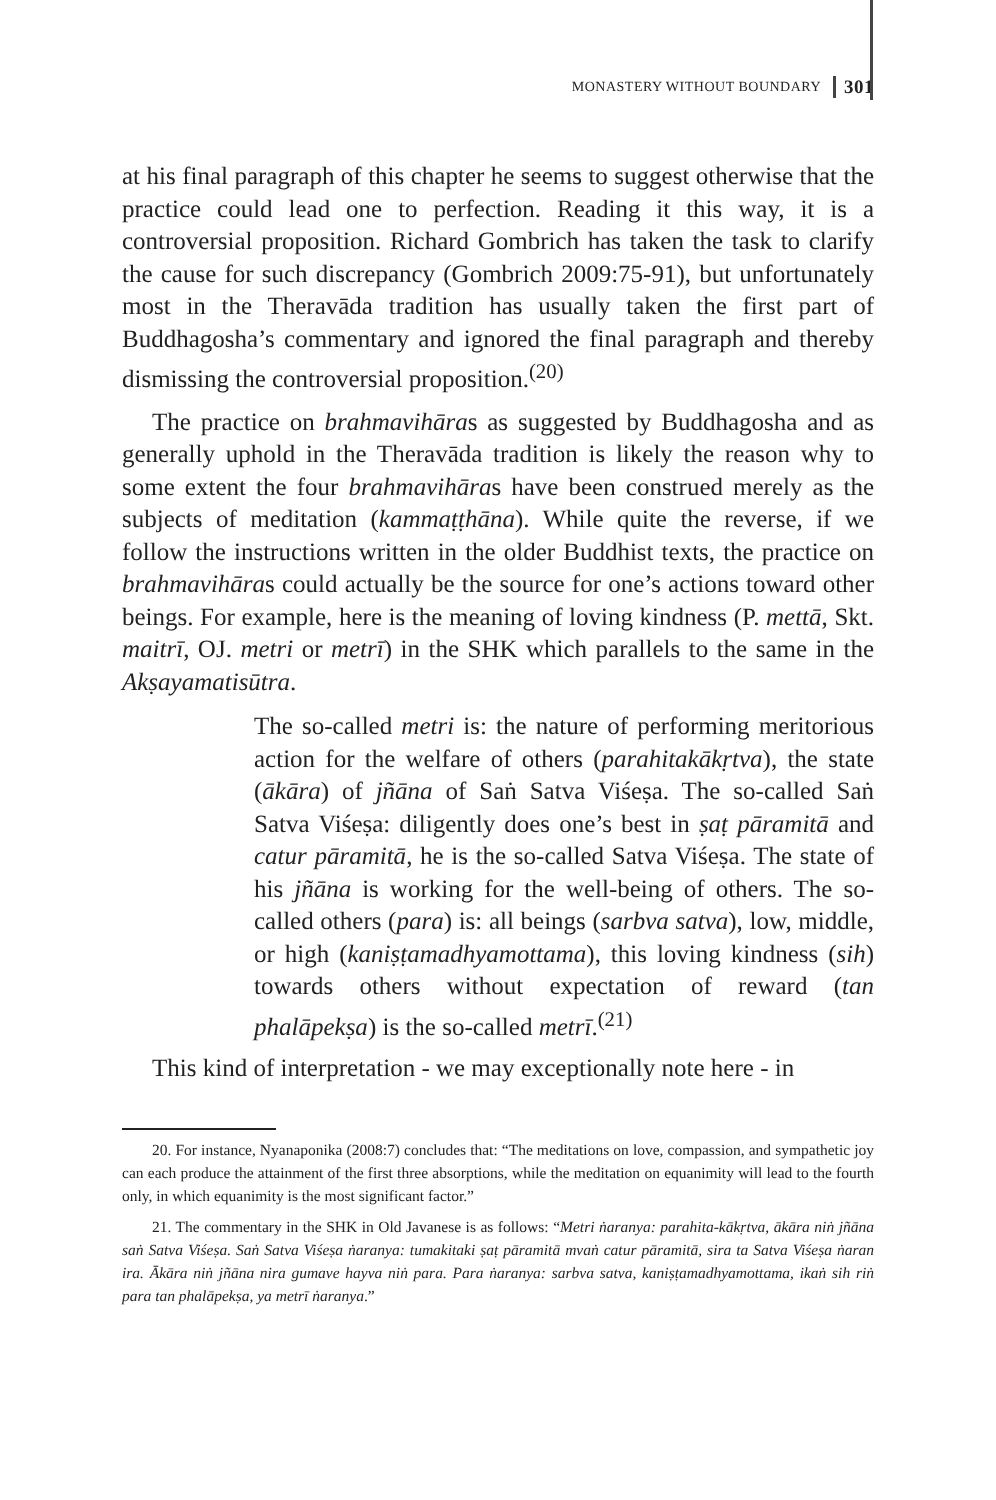MONASTERY WITHOUT BOUNDARY 301
at his final paragraph of this chapter he seems to suggest otherwise that the practice could lead one to perfection. Reading it this way, it is a controversial proposition. Richard Gombrich has taken the task to clarify the cause for such discrepancy (Gombrich 2009:75-91), but unfortunately most in the Theravāda tradition has usually taken the first part of Buddhagosha’s commentary and ignored the final paragraph and thereby dismissing the controversial proposition.<sup>(20)</sup>
The practice on brahmavihāras as suggested by Buddhagosha and as generally uphold in the Theravāda tradition is likely the reason why to some extent the four brahmavihāras have been construed merely as the subjects of meditation (kammaṭṭhāna). While quite the reverse, if we follow the instructions written in the older Buddhist texts, the practice on brahmavihāras could actually be the source for one’s actions toward other beings. For example, here is the meaning of loving kindness (P. mettā, Skt. maitrī, OJ. metri or metrī) in the SHK which parallels to the same in the Akṣayamatisūtra.
The so-called metri is: the nature of performing meritorious action for the welfare of others (parahitakākṛtva), the state (ākāra) of jñāna of Saṅ Satva Viśeṣa. The so-called Saṅ Satva Viśeṣa: diligently does one’s best in ṣaṭ pāramitā and catur pāramitā, he is the so-called Satva Viśeṣa. The state of his jñāna is working for the well-being of others. The so-called others (para) is: all beings (sarbva satva), low, middle, or high (kaniṣṭamadhyamottama), this loving kindness (sih) towards others without expectation of reward (tan phalāpekṣa) is the so-called metrī.<sup>(21)</sup>
This kind of interpretation - we may exceptionally note here - in
20. For instance, Nyanaponika (2008:7) concludes that: “The meditations on love, compassion, and sympathetic joy can each produce the attainment of the first three absorptions, while the meditation on equanimity will lead to the fourth only, in which equanimity is the most significant factor.”
21. The commentary in the SHK in Old Javanese is as follows: “Metri ṅaranya: parahita-kākṛtva, ākāra niṅ jñāna saṅ Satva Viśeṣa. Saṅ Satva Viśeṣa ṅaranya: tumakitaki ṣaṭ pāramitā mvaṅ catur pāramitā, sira ta Satva Viśeṣa ṅaran ira. Ākāra niṅ jñāna nira gumave hayva niṅ para. Para ṅaranya: sarbva satva, kaniṣṭamadhyamottama, ikaṅ sih riṅ para tan phalāpekṣa, ya metrī ṅaranya.”